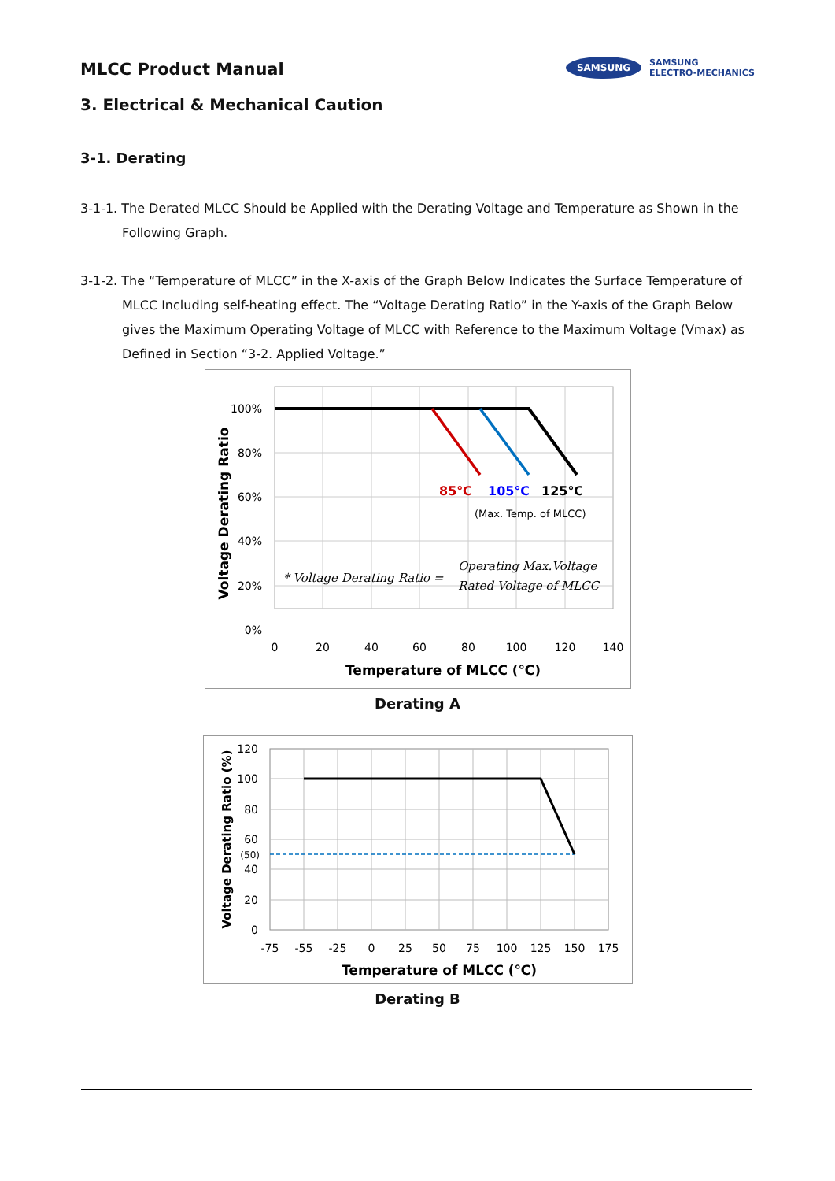MLCC Product Manual
SAMSUNG
SAMSUNG
ELECTRO-MECHANICS
3. Electrical & Mechanical Caution
3-1. Derating
3-1-1. The Derated MLCC Should be Applied with the Derating Voltage and Temperature as Shown in the Following Graph.
3-1-2. The “Temperature of MLCC” in the X-axis of the Graph Below Indicates the Surface Temperature of MLCC Including self-heating effect. The “Voltage Derating Ratio” in the Y-axis of the Graph Below gives the Maximum Operating Voltage of MLCC with Reference to the Maximum Voltage (Vmax) as Defined in Section “3-2. Applied Voltage.”
100%
80%
60%
40%
20%
0%
0
20
40
60
80
100
120
140
85℃
105℃
125℃
(Max. Temp. of MLCC)
* Voltage Derating Ratio =
Operating Max.Voltage
Rated Voltage of MLCC
Temperature of MLCC (℃)
Voltage Derating Ratio
Derating A
120
100
80
60
(50)
40
20
0
-75
-55
-25
0
25
50
75
100
125
150
175
Temperature of MLCC (℃)
Voltage Derating Ratio (%)
Derating B